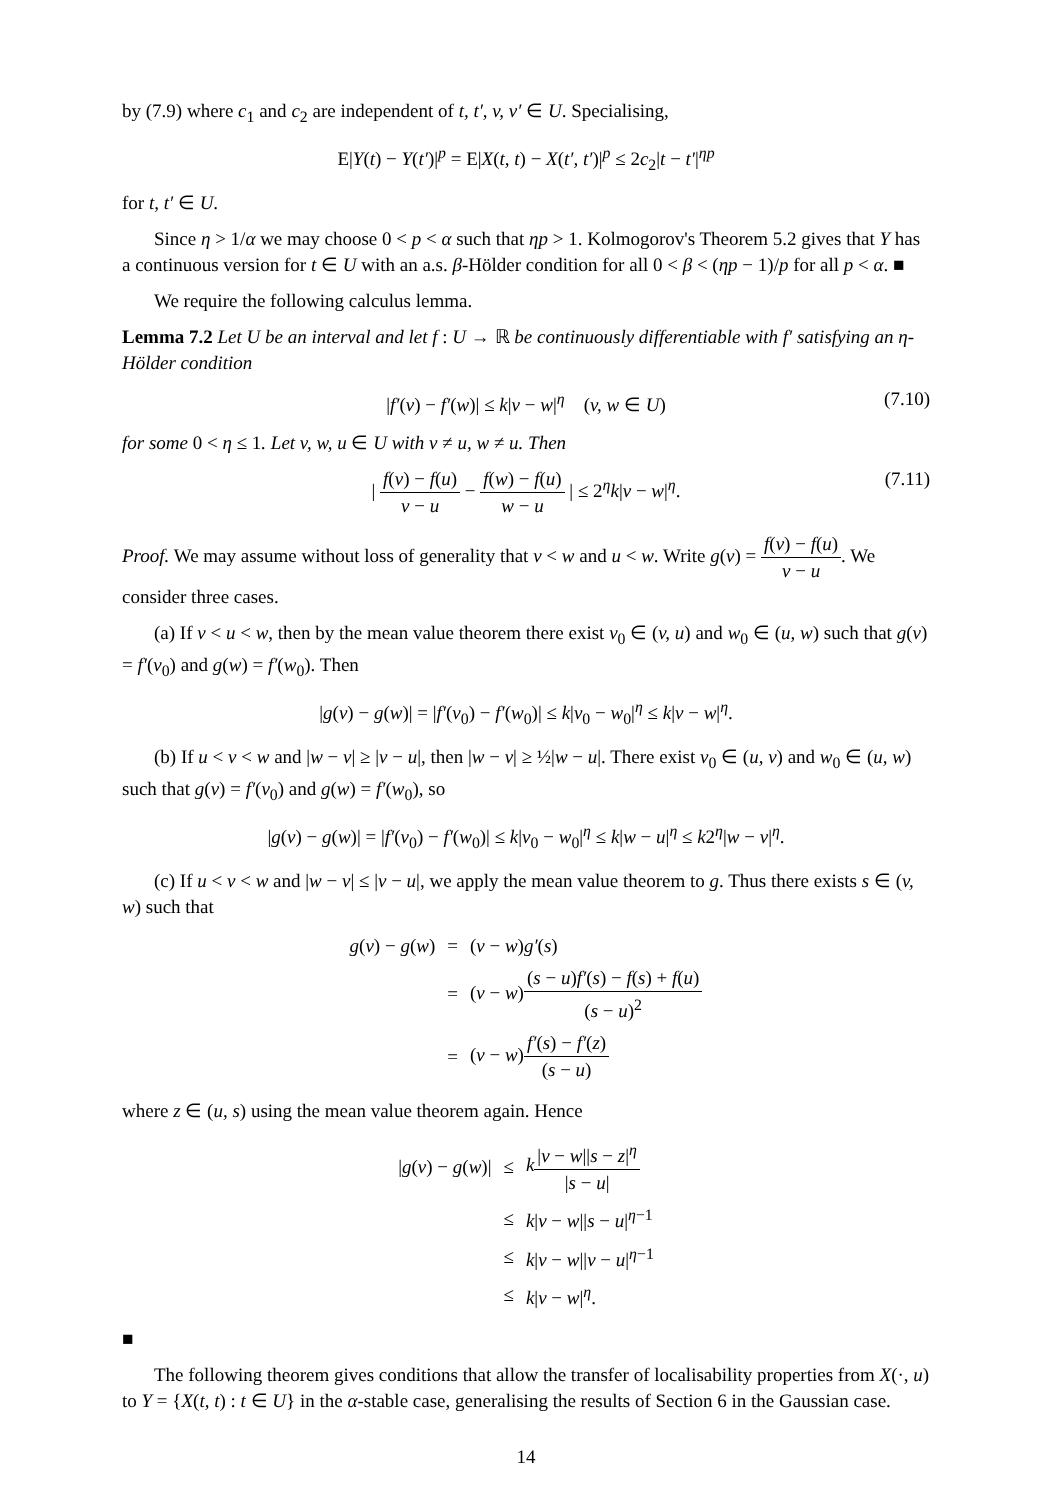by (7.9) where c<sub>1</sub> and c<sub>2</sub> are independent of t, t′, v, v′ ∈ U. Specialising,
E|Y(t) − Y(t′)|<sup>p</sup> = E|X(t, t) − X(t′, t′)|<sup>p</sup> ≤ 2c<sub>2</sub>|t − t′|<sup>ηp</sup>
for t, t′ ∈ U.
Since η > 1/α we may choose 0 < p < α such that ηp > 1. Kolmogorov's Theorem 5.2 gives that Y has a continuous version for t ∈ U with an a.s. β-Hölder condition for all 0 < β < (ηp − 1)/p for all p < α. ■
We require the following calculus lemma.
Lemma 7.2 Let U be an interval and let f : U → ℝ be continuously differentiable with f′ satisfying an η-Hölder condition
|f′(v) − f′(w)| ≤ k|v − w|<sup>η</sup> (v, w ∈ U) (7.10)
for some 0 < η ≤ 1. Let v, w, u ∈ U with v ≠ u, w ≠ u. Then
| f(v) − f(u) v − u − f(w) − f(u) w − u | ≤ 2<sup>η</sup>k|v − w|<sup>η</sup>.
(7.11)
Proof. We may assume without loss of generality that v < w and u < w. Write g(v) = f(v) − f(u) v − u. We consider three cases.
(a) If v < u < w, then by the mean value theorem there exist v<sub>0</sub> ∈ (v, u) and w<sub>0</sub> ∈ (u, w) such that g(v) = f′(v<sub>0</sub>) and g(w) = f′(w<sub>0</sub>). Then
|g(v) − g(w)| = |f′(v<sub>0</sub>) − f′(w<sub>0</sub>)| ≤ k|v<sub>0</sub> − w<sub>0</sub>|<sup>η</sup> ≤ k|v − w|<sup>η</sup>.
(b) If u < v < w and |w − v| ≥ |v − u|, then |w − v| ≥ ½|w − u|. There exist v<sub>0</sub> ∈ (u, v) and w<sub>0</sub> ∈ (u, w) such that g(v) = f′(v<sub>0</sub>) and g(w) = f′(w<sub>0</sub>), so
|g(v) − g(w)| = |f′(v<sub>0</sub>) − f′(w<sub>0</sub>)| ≤ k|v<sub>0</sub> − w<sub>0</sub>|<sup>η</sup> ≤ k|w − u|<sup>η</sup> ≤ k2<sup>η</sup>|w − v|<sup>η</sup>.
(c) If u < v < w and |w − v| ≤ |v − u|, we apply the mean value theorem to g. Thus there exists s ∈ (v, w) such that
| g ( v ) − g ( w ) | = | ( v − w ) g′ ( s ) |
| | = | ( v − w ) ( s − u ) f′ ( s ) − f ( s ) + f ( u ) ( s − u )<sup>2</sup> |
| | = | ( v − w ) f′ ( s ) − f′ ( z ) ( s − u ) |
where z ∈ (u, s) using the mean value theorem again. Hence
| / g ( v ) − g ( w )/ | ≤ | k / v − w // s − z /<sup>η</sup> / s − u / |
| | ≤ | k / v − w // s − u /<sup>η−1</sup> |
| | ≤ | k / v − w // v − u /<sup>η−1</sup> |
| | ≤ | k / v − w /<sup>η</sup>. |
■
The following theorem gives conditions that allow the transfer of localisability properties from X(·, u) to Y = {X(t, t) : t ∈ U} in the α-stable case, generalising the results of Section 6 in the Gaussian case.
14